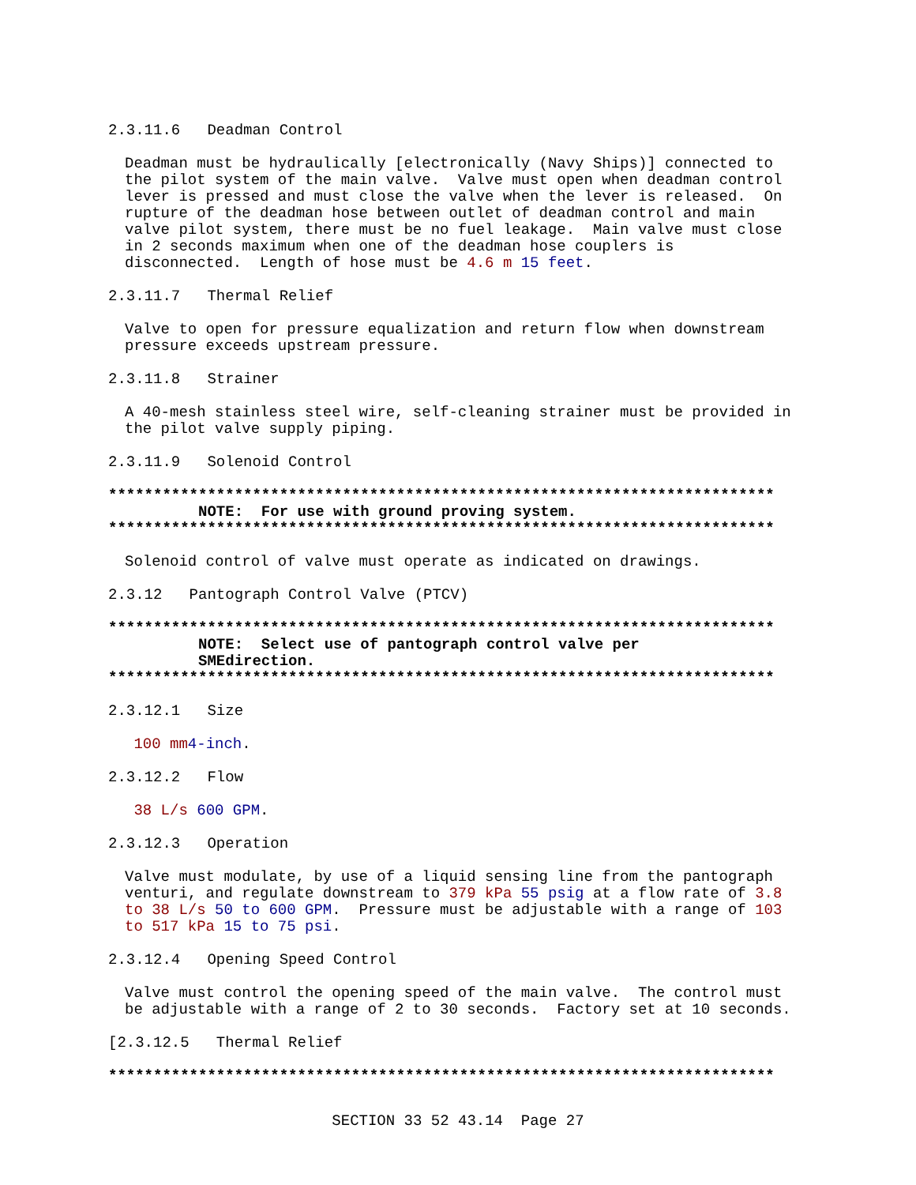2.3.11.6 Deadman Control
Deadman must be hydraulically [electronically (Navy Ships)] connected to the pilot system of the main valve. Valve must open when deadman control lever is pressed and must close the valve when the lever is released. On rupture of the deadman hose between outlet of deadman control and main valve pilot system, there must be no fuel leakage. Main valve must close in 2 seconds maximum when one of the deadman hose couplers is disconnected. Length of hose must be 4.6 m 15 feet.
2.3.11.7 Thermal Relief
Valve to open for pressure equalization and return flow when downstream pressure exceeds upstream pressure.
2.3.11.8 Strainer
A 40-mesh stainless steel wire, self-cleaning strainer must be provided in the pilot valve supply piping.
2.3.11.9 Solenoid Control
************************************************************************** NOTE: For use with ground proving system. **************************************************************************
Solenoid control of valve must operate as indicated on drawings.
2.3.12 Pantograph Control Valve (PTCV)
************************************************************************** NOTE: Select use of pantograph control valve per SMEdirection. **************************************************************************
2.3.12.1 Size
100 mm 4-inch.
2.3.12.2 Flow
38 L/s 600 GPM.
2.3.12.3 Operation
Valve must modulate, by use of a liquid sensing line from the pantograph venturi, and regulate downstream to 379 kPa 55 psig at a flow rate of 3.8 to 38 L/s 50 to 600 GPM. Pressure must be adjustable with a range of 103 to 517 kPa 15 to 75 psi.
2.3.12.4 Opening Speed Control
Valve must control the opening speed of the main valve. The control must be adjustable with a range of 2 to 30 seconds. Factory set at 10 seconds.
[2.3.12.5 Thermal Relief
**************************************************************************
SECTION 33 52 43.14 Page 27